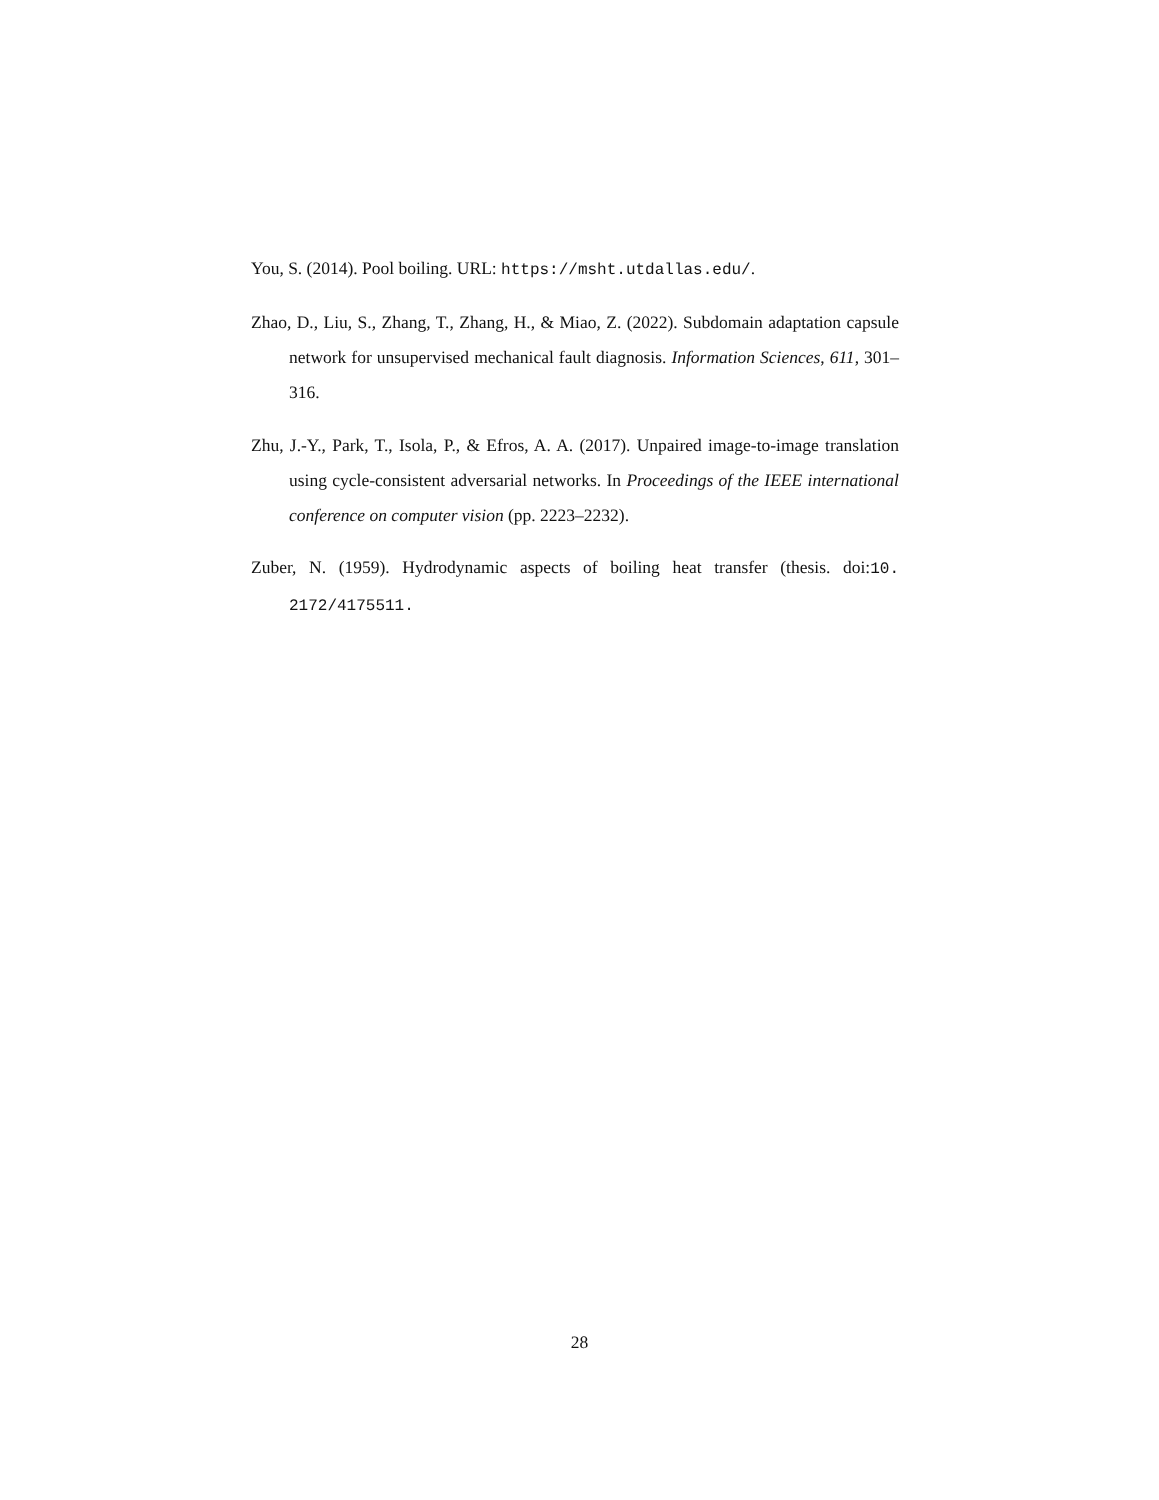You, S. (2014). Pool boiling. URL: https://msht.utdallas.edu/.
Zhao, D., Liu, S., Zhang, T., Zhang, H., & Miao, Z. (2022). Subdomain adaptation capsule network for unsupervised mechanical fault diagnosis. Information Sciences, 611, 301–316.
Zhu, J.-Y., Park, T., Isola, P., & Efros, A. A. (2017). Unpaired image-to-image translation using cycle-consistent adversarial networks. In Proceedings of the IEEE international conference on computer vision (pp. 2223–2232).
Zuber, N. (1959). Hydrodynamic aspects of boiling heat transfer (thesis. doi:10. 2172/4175511.
28